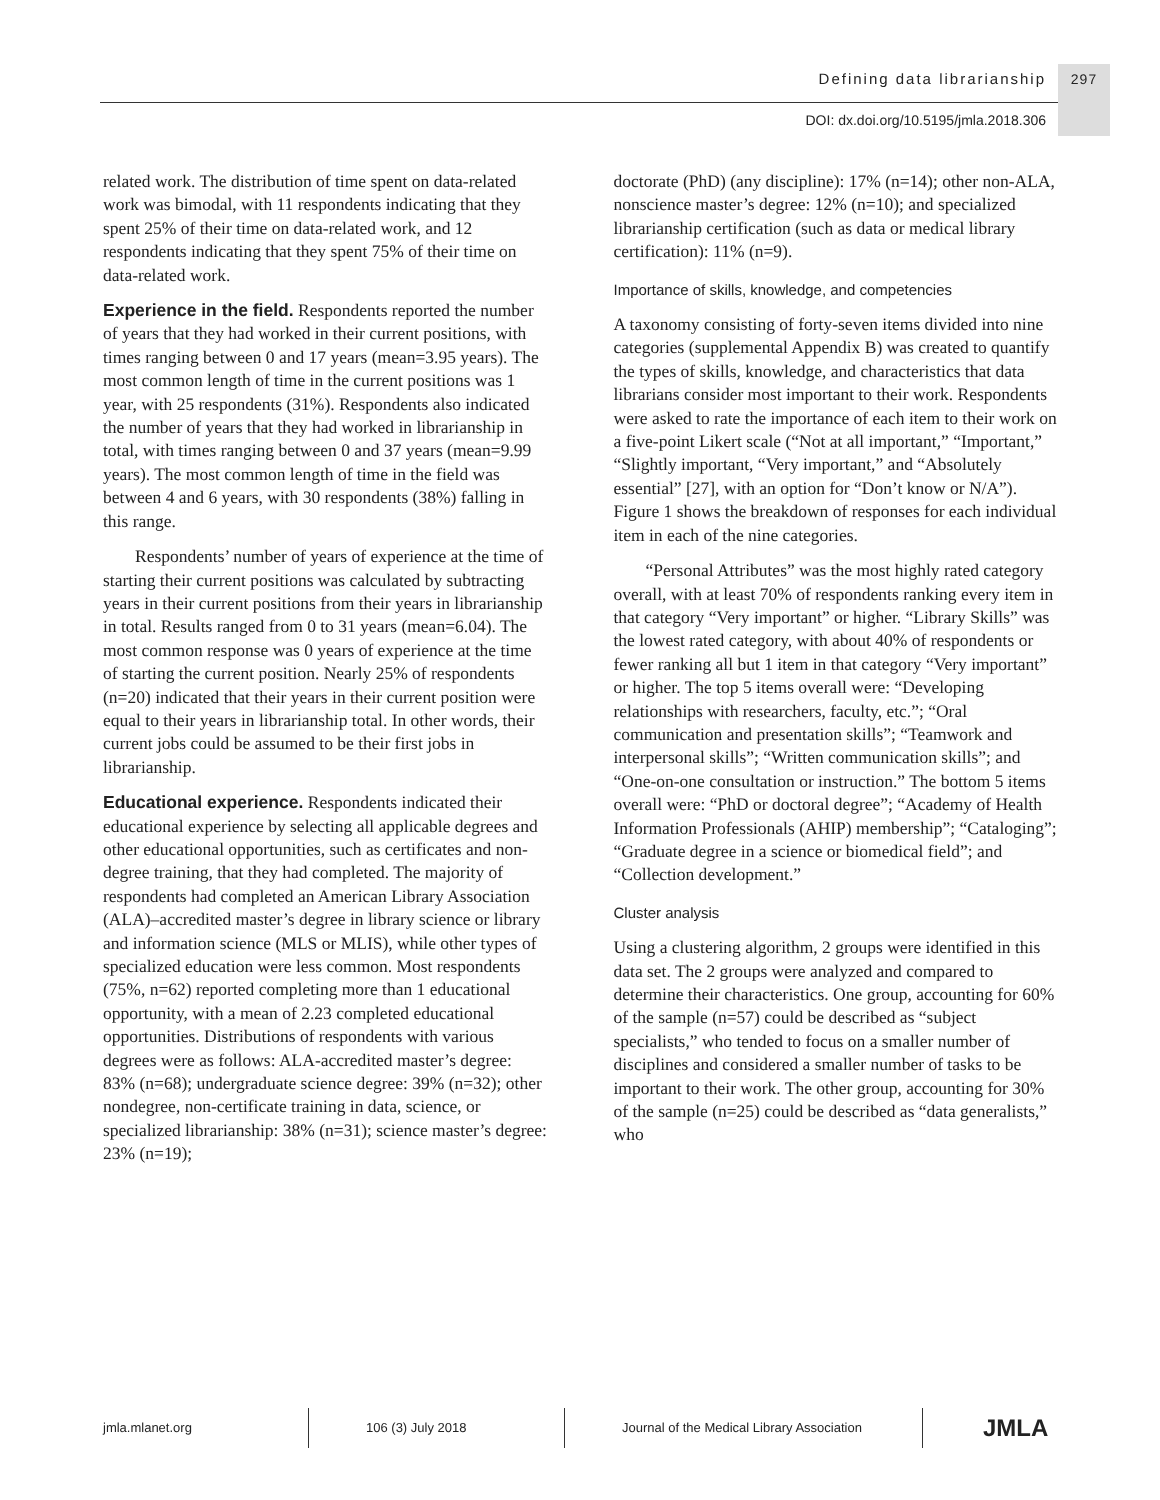Defining data librarianship
297
DOI: dx.doi.org/10.5195/jmla.2018.306
related work. The distribution of time spent on data-related work was bimodal, with 11 respondents indicating that they spent 25% of their time on data-related work, and 12 respondents indicating that they spent 75% of their time on data-related work.
Experience in the field. Respondents reported the number of years that they had worked in their current positions, with times ranging between 0 and 17 years (mean=3.95 years). The most common length of time in the current positions was 1 year, with 25 respondents (31%). Respondents also indicated the number of years that they had worked in librarianship in total, with times ranging between 0 and 37 years (mean=9.99 years). The most common length of time in the field was between 4 and 6 years, with 30 respondents (38%) falling in this range.
Respondents’ number of years of experience at the time of starting their current positions was calculated by subtracting years in their current positions from their years in librarianship in total. Results ranged from 0 to 31 years (mean=6.04). The most common response was 0 years of experience at the time of starting the current position. Nearly 25% of respondents (n=20) indicated that their years in their current position were equal to their years in librarianship total. In other words, their current jobs could be assumed to be their first jobs in librarianship.
Educational experience. Respondents indicated their educational experience by selecting all applicable degrees and other educational opportunities, such as certificates and non-degree training, that they had completed. The majority of respondents had completed an American Library Association (ALA)–accredited master’s degree in library science or library and information science (MLS or MLIS), while other types of specialized education were less common. Most respondents (75%, n=62) reported completing more than 1 educational opportunity, with a mean of 2.23 completed educational opportunities. Distributions of respondents with various degrees were as follows: ALA-accredited master’s degree: 83% (n=68); undergraduate science degree: 39% (n=32); other nondegree, non-certificate training in data, science, or specialized librarianship: 38% (n=31); science master’s degree: 23% (n=19);
doctorate (PhD) (any discipline): 17% (n=14); other non-ALA, nonscience master’s degree: 12% (n=10); and specialized librarianship certification (such as data or medical library certification): 11% (n=9).
Importance of skills, knowledge, and competencies
A taxonomy consisting of forty-seven items divided into nine categories (supplemental Appendix B) was created to quantify the types of skills, knowledge, and characteristics that data librarians consider most important to their work. Respondents were asked to rate the importance of each item to their work on a five-point Likert scale (“Not at all important,” “Important,” “Slightly important, “Very important,” and “Absolutely essential” [27], with an option for “Don’t know or N/A”). Figure 1 shows the breakdown of responses for each individual item in each of the nine categories.
“Personal Attributes” was the most highly rated category overall, with at least 70% of respondents ranking every item in that category “Very important” or higher. “Library Skills” was the lowest rated category, with about 40% of respondents or fewer ranking all but 1 item in that category “Very important” or higher. The top 5 items overall were: “Developing relationships with researchers, faculty, etc.”; “Oral communication and presentation skills”; “Teamwork and interpersonal skills”; “Written communication skills”; and “One-on-one consultation or instruction.” The bottom 5 items overall were: “PhD or doctoral degree”; “Academy of Health Information Professionals (AHIP) membership”; “Cataloging”; “Graduate degree in a science or biomedical field”; and “Collection development.”
Cluster analysis
Using a clustering algorithm, 2 groups were identified in this data set. The 2 groups were analyzed and compared to determine their characteristics. One group, accounting for 60% of the sample (n=57) could be described as “subject specialists,” who tended to focus on a smaller number of disciplines and considered a smaller number of tasks to be important to their work. The other group, accounting for 30% of the sample (n=25) could be described as “data generalists,” who
jmla.mlanet.org 106 (3) July 2018
Journal of the Medical Library Association
JMLA